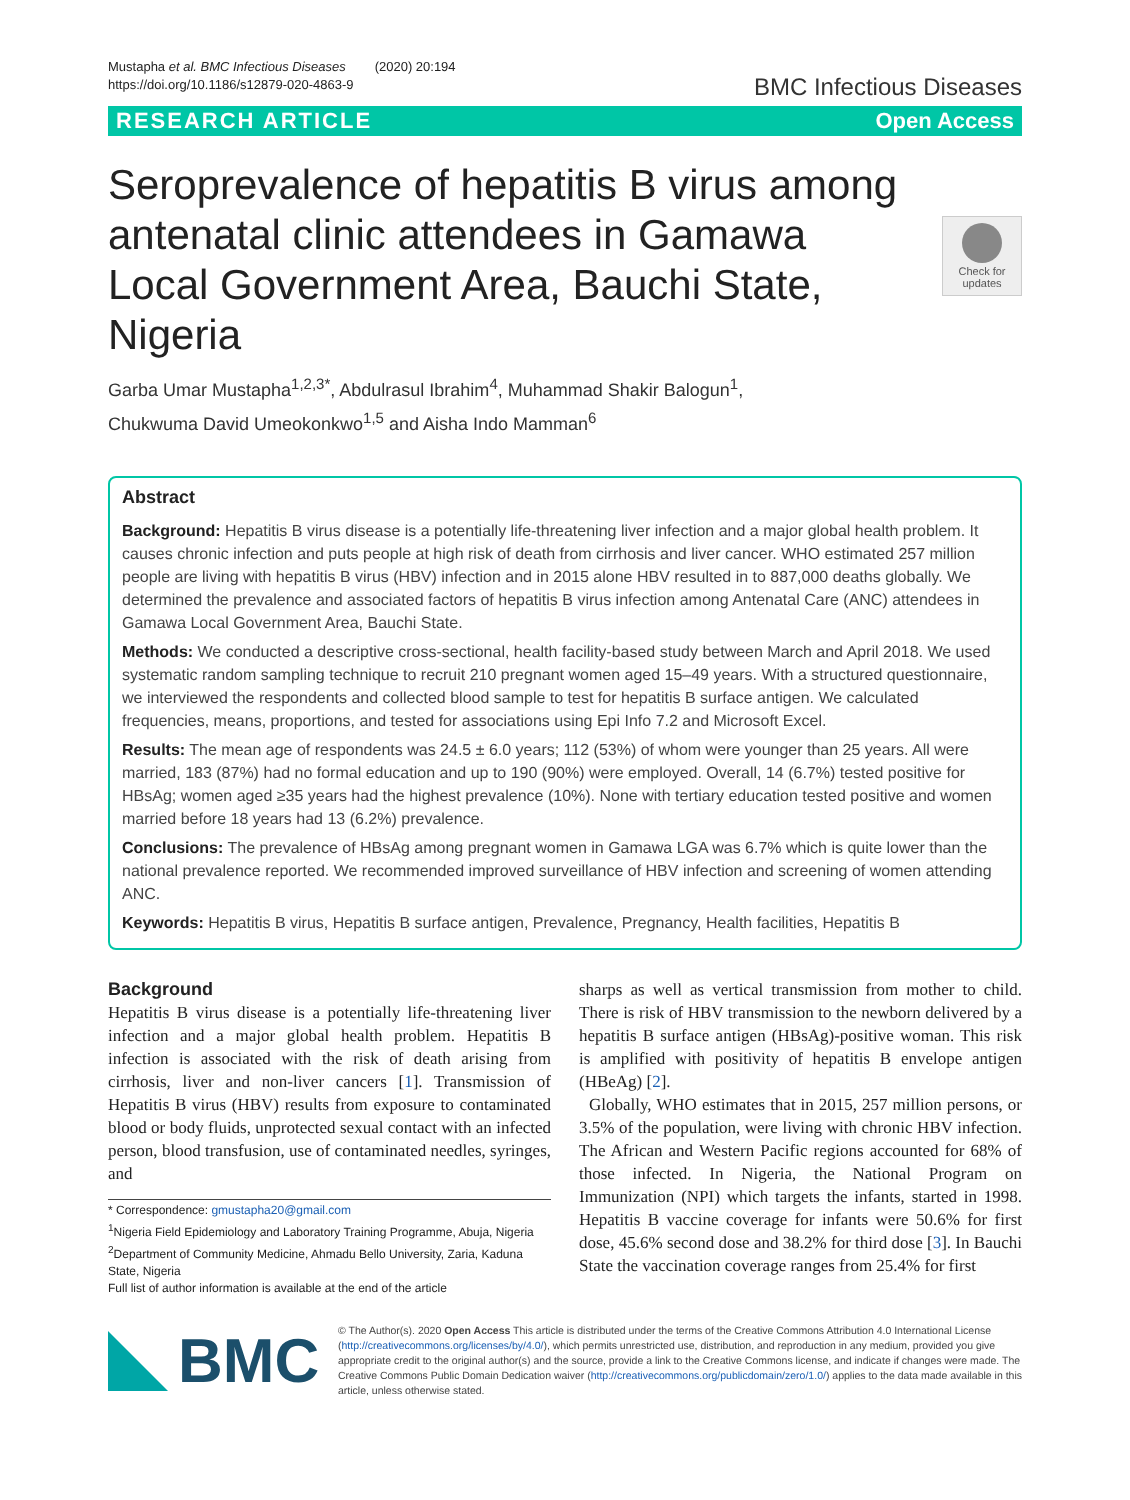Mustapha et al. BMC Infectious Diseases (2020) 20:194
https://doi.org/10.1186/s12879-020-4863-9
BMC Infectious Diseases
RESEARCH ARTICLE Open Access
Check for updates
Seroprevalence of hepatitis B virus among antenatal clinic attendees in Gamawa Local Government Area, Bauchi State, Nigeria
Garba Umar Mustapha<sup>1,2,3*</sup>, Abdulrasul Ibrahim<sup>4</sup>, Muhammad Shakir Balogun<sup>1</sup>,
Chukwuma David Umeokonkwo<sup>1,5</sup> and Aisha Indo Mamman<sup>6</sup>
Abstract
Background: Hepatitis B virus disease is a potentially life-threatening liver infection and a major global health problem. It causes chronic infection and puts people at high risk of death from cirrhosis and liver cancer. WHO estimated 257 million people are living with hepatitis B virus (HBV) infection and in 2015 alone HBV resulted in to 887,000 deaths globally. We determined the prevalence and associated factors of hepatitis B virus infection among Antenatal Care (ANC) attendees in Gamawa Local Government Area, Bauchi State.
Methods: We conducted a descriptive cross-sectional, health facility-based study between March and April 2018. We used systematic random sampling technique to recruit 210 pregnant women aged 15–49 years. With a structured questionnaire, we interviewed the respondents and collected blood sample to test for hepatitis B surface antigen. We calculated frequencies, means, proportions, and tested for associations using Epi Info 7.2 and Microsoft Excel.
Results: The mean age of respondents was 24.5 ± 6.0 years; 112 (53%) of whom were younger than 25 years. All were married, 183 (87%) had no formal education and up to 190 (90%) were employed. Overall, 14 (6.7%) tested positive for HBsAg; women aged ≥35 years had the highest prevalence (10%). None with tertiary education tested positive and women married before 18 years had 13 (6.2%) prevalence.
Conclusions: The prevalence of HBsAg among pregnant women in Gamawa LGA was 6.7% which is quite lower than the national prevalence reported. We recommended improved surveillance of HBV infection and screening of women attending ANC.
Keywords: Hepatitis B virus, Hepatitis B surface antigen, Prevalence, Pregnancy, Health facilities, Hepatitis B
Background
Hepatitis B virus disease is a potentially life-threatening liver infection and a major global health problem. Hepatitis B infection is associated with the risk of death arising from cirrhosis, liver and non-liver cancers [1]. Transmission of Hepatitis B virus (HBV) results from exposure to contaminated blood or body fluids, unprotected sexual contact with an infected person, blood transfusion, use of contaminated needles, syringes, and
* Correspondence: gmustapha20@gmail.com
<sup>1</sup> Nigeria Field Epidemiology and Laboratory Training Programme, Abuja, Nigeria
<sup>2</sup> Department of Community Medicine, Ahmadu Bello University, Zaria, Kaduna State, Nigeria
Full list of author information is available at the end of the article
sharps as well as vertical transmission from mother to child. There is risk of HBV transmission to the newborn delivered by a hepatitis B surface antigen (HBsAg)-positive woman. This risk is amplified with positivity of hepatitis B envelope antigen (HBeAg) [2].
Globally, WHO estimates that in 2015, 257 million persons, or 3.5% of the population, were living with chronic HBV infection. The African and Western Pacific regions accounted for 68% of those infected. In Nigeria, the National Program on Immunization (NPI) which targets the infants, started in 1998. Hepatitis B vaccine coverage for infants were 50.6% for first dose, 45.6% second dose and 38.2% for third dose [3]. In Bauchi State the vaccination coverage ranges from 25.4% for first
BMC
© The Author(s). 2020 Open Access This article is distributed under the terms of the Creative Commons Attribution 4.0 International License (http://creativecommons.org/licenses/by/4.0/), which permits unrestricted use, distribution, and reproduction in any medium, provided you give appropriate credit to the original author(s) and the source, provide a link to the Creative Commons license, and indicate if changes were made. The Creative Commons Public Domain Dedication waiver (http://creativecommons.org/publicdomain/zero/1.0/) applies to the data made available in this article, unless otherwise stated.